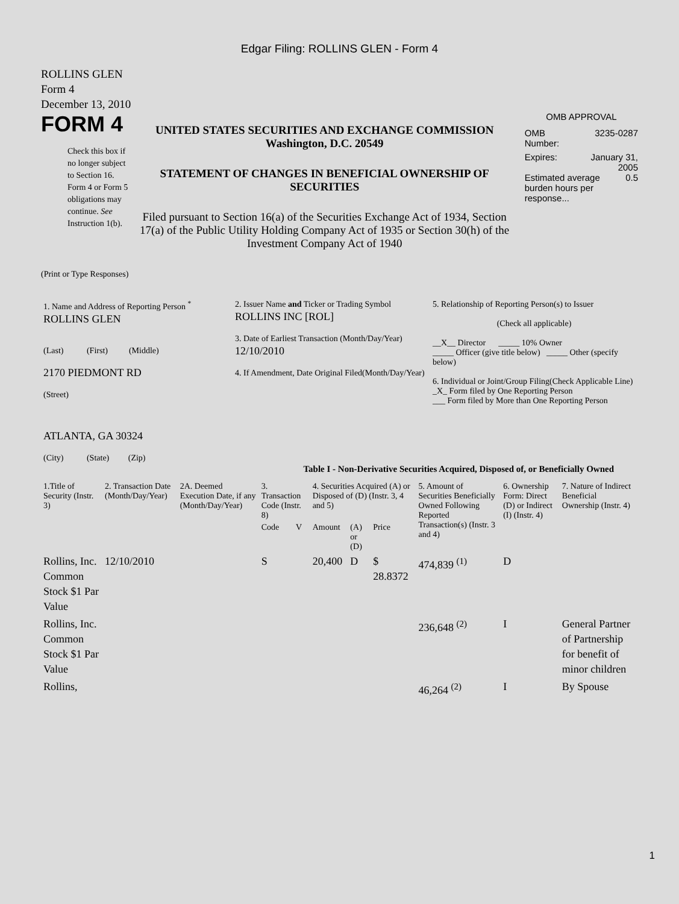Edgar Filing: ROLLINS GLEN - Form 4
ROLLINS GLEN
Form 4
December 13, 2010
FORM 4
Check this box if no longer subject to Section 16. Form 4 or Form 5 obligations may continue. See Instruction 1(b).
UNITED STATES SECURITIES AND EXCHANGE COMMISSION
Washington, D.C. 20549
STATEMENT OF CHANGES IN BENEFICIAL OWNERSHIP OF SECURITIES
Filed pursuant to Section 16(a) of the Securities Exchange Act of 1934, Section 17(a) of the Public Utility Holding Company Act of 1935 or Section 30(h) of the Investment Company Act of 1940
OMB APPROVAL
OMB
Number: 3235-0287
Expires: January 31,
2005
Estimated average burden hours per response... 0.5
(Print or Type Responses)
| 1. Name and Address of Reporting Person <sup>*</sup> ROLLINS GLEN (Last) (First) (Middle) 2170 PIEDMONT RD (Street) ATLANTA, GA 30324 (City) (State) (Zip) | 2. Issuer Name and Ticker or Trading Symbol ROLLINS INC [ROL] 3. Date of Earliest Transaction (Month/Day/Year) 12/10/2010 4. If Amendment, Date Original Filed(Month/Day/Year) | 5. Relationship of Reporting Person(s) to Issuer (Check all applicable) __X__ Director _____ 10% Owner _____ Officer (give title below) _____ Other (specify below) 6. Individual or Joint/Group Filing(Check Applicable Line) _X_ Form filed by One Reporting Person ___ Form filed by More than One Reporting Person |
Table I - Non-Derivative Securities Acquired, Disposed of, or Beneficially Owned
| 1.Title of Security (Instr. 3) | 2. Transaction Date (Month/Day/Year) | 2A. Deemed Execution Date, if any (Month/Day/Year) | 3. Transaction Code (Instr. 8) | | 4. Securities Acquired (A) or Disposed of (D) (Instr. 3, 4 and 5) | | | 5. Amount of Securities Beneficially Owned Following Reported Transaction(s) (Instr. 3 and 4) | 6. Ownership Form: Direct (D) or Indirect (I) (Instr. 4) | 7. Nature of Indirect Beneficial Ownership (Instr. 4) |
| --- | --- | --- | --- | --- | --- | --- | --- | --- | --- | --- |
| | | | Code | V | Amount | (A) or (D) | Price | | | |
| Rollins, Inc. Common Stock $1 Par Value | 12/10/2010 | | S | | 20,400 | D | $ 28.8372 | 474,839 <sup>(1)</sup> | D | |
| Rollins, Inc. Common Stock $1 Par Value | | | | | | | | 236,648 <sup>(2)</sup> | I | General Partner of Partnership for benefit of minor children |
| Rollins, | | | | | | | | 46,264 <sup>(2)</sup> | I | By Spouse |
1